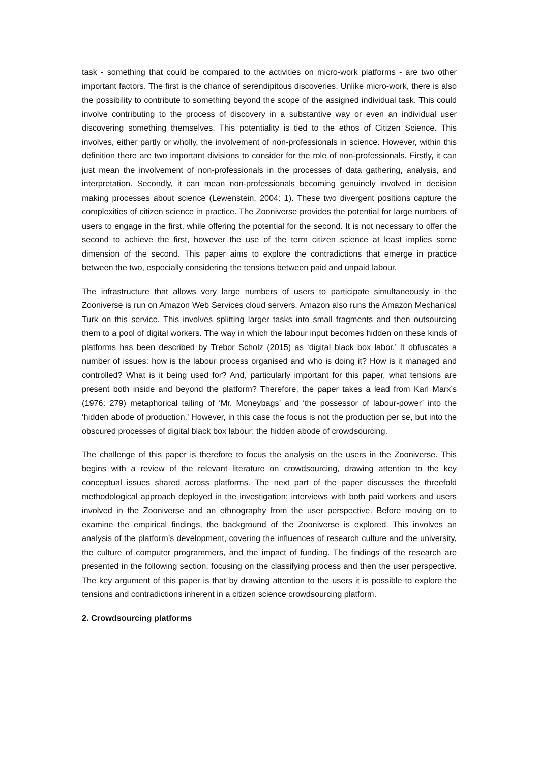task - something that could be compared to the activities on micro-work platforms - are two other important factors. The first is the chance of serendipitous discoveries. Unlike micro-work, there is also the possibility to contribute to something beyond the scope of the assigned individual task. This could involve contributing to the process of discovery in a substantive way or even an individual user discovering something themselves. This potentiality is tied to the ethos of Citizen Science. This involves, either partly or wholly, the involvement of non-professionals in science. However, within this definition there are two important divisions to consider for the role of non-professionals. Firstly, it can just mean the involvement of non-professionals in the processes of data gathering, analysis, and interpretation. Secondly, it can mean non-professionals becoming genuinely involved in decision making processes about science (Lewenstein, 2004: 1). These two divergent positions capture the complexities of citizen science in practice. The Zooniverse provides the potential for large numbers of users to engage in the first, while offering the potential for the second. It is not necessary to offer the second to achieve the first, however the use of the term citizen science at least implies some dimension of the second. This paper aims to explore the contradictions that emerge in practice between the two, especially considering the tensions between paid and unpaid labour.
The infrastructure that allows very large numbers of users to participate simultaneously in the Zooniverse is run on Amazon Web Services cloud servers. Amazon also runs the Amazon Mechanical Turk on this service. This involves splitting larger tasks into small fragments and then outsourcing them to a pool of digital workers. The way in which the labour input becomes hidden on these kinds of platforms has been described by Trebor Scholz (2015) as ‘digital black box labor.’ It obfuscates a number of issues: how is the labour process organised and who is doing it? How is it managed and controlled? What is it being used for? And, particularly important for this paper, what tensions are present both inside and beyond the platform? Therefore, the paper takes a lead from Karl Marx’s (1976: 279) metaphorical tailing of ‘Mr. Moneybags’ and ‘the possessor of labour-power’ into the ‘hidden abode of production.’ However, in this case the focus is not the production per se, but into the obscured processes of digital black box labour: the hidden abode of crowdsourcing.
The challenge of this paper is therefore to focus the analysis on the users in the Zooniverse. This begins with a review of the relevant literature on crowdsourcing, drawing attention to the key conceptual issues shared across platforms. The next part of the paper discusses the threefold methodological approach deployed in the investigation: interviews with both paid workers and users involved in the Zooniverse and an ethnography from the user perspective. Before moving on to examine the empirical findings, the background of the Zooniverse is explored. This involves an analysis of the platform’s development, covering the influences of research culture and the university, the culture of computer programmers, and the impact of funding. The findings of the research are presented in the following section, focusing on the classifying process and then the user perspective. The key argument of this paper is that by drawing attention to the users it is possible to explore the tensions and contradictions inherent in a citizen science crowdsourcing platform.
2. Crowdsourcing platforms